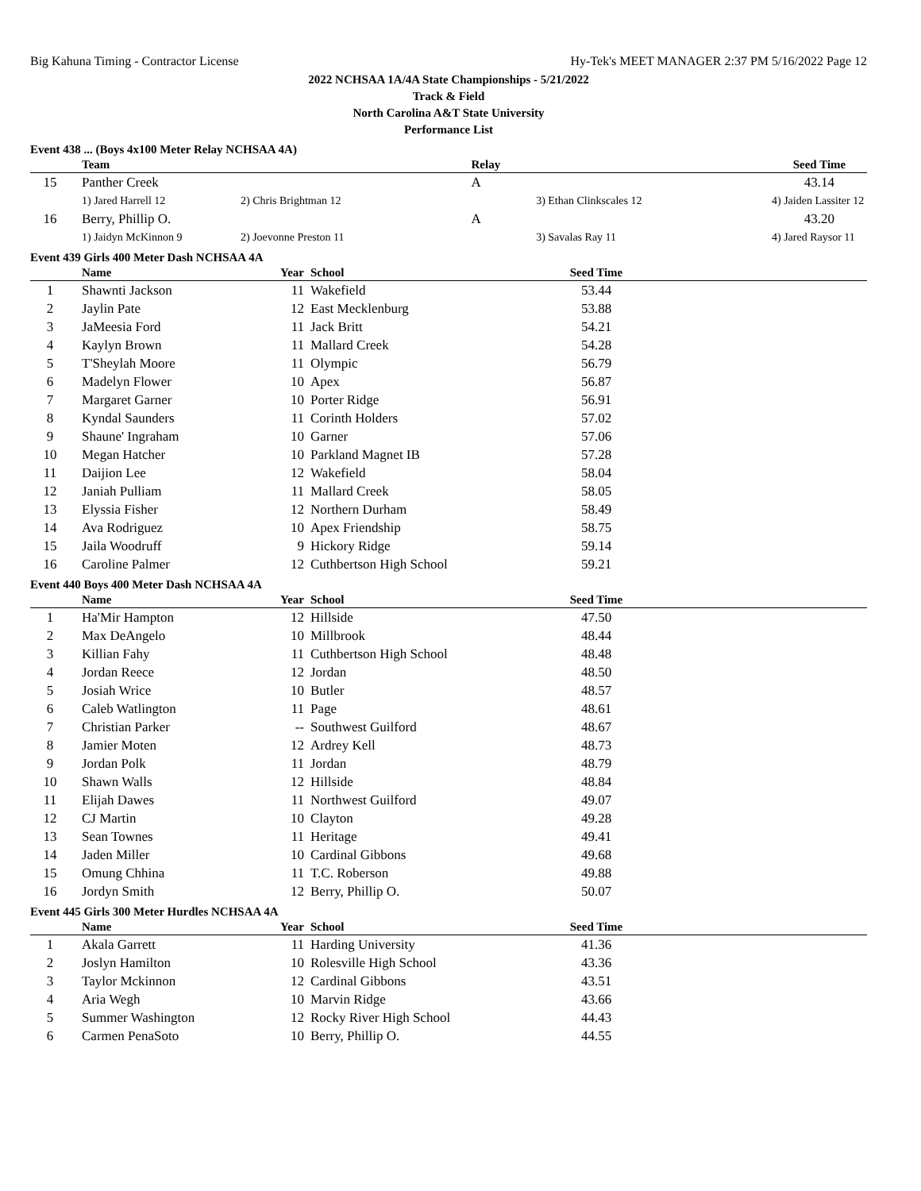Big Kahuna Timing - Contractor License Hy-Tek's MEET MANAGER 2:37 PM 5/16/2022 Page 12
2022 NCHSAA 1A/4A State Championships - 5/21/2022
Track & Field
North Carolina A&T State University
Performance List
Event 438 ... (Boys 4x100 Meter Relay NCHSAA 4A)
| | Team | | Relay | | Seed Time | |
| --- | --- | --- | --- | --- | --- | --- |
| 15 | Panther Creek | | A | | 43.14 | |
| | 1) Jared Harrell 12 | 2) Chris Brightman 12 | | 3) Ethan Clinkscales 12 | 4) Jaiden Lassiter 12 | |
| 16 | Berry, Phillip O. | | A | | 43.20 | |
| | 1) Jaidyn McKinnon 9 | 2) Joevonne Preston 11 | | 3) Savalas Ray 11 | 4) Jared Raysor 11 | |
Event 439 Girls 400 Meter Dash NCHSAA 4A
| | Name | Year | School | Seed Time | |
| --- | --- | --- | --- | --- | --- |
| 1 | Shawnti Jackson | 11 | Wakefield | 53.44 | |
| 2 | Jaylin Pate | 12 | East Mecklenburg | 53.88 | |
| 3 | JaMeesia Ford | 11 | Jack Britt | 54.21 | |
| 4 | Kaylyn Brown | 11 | Mallard Creek | 54.28 | |
| 5 | T'Sheylah Moore | 11 | Olympic | 56.79 | |
| 6 | Madelyn Flower | 10 | Apex | 56.87 | |
| 7 | Margaret Garner | 10 | Porter Ridge | 56.91 | |
| 8 | Kyndal Saunders | 11 | Corinth Holders | 57.02 | |
| 9 | Shaune' Ingraham | 10 | Garner | 57.06 | |
| 10 | Megan Hatcher | 10 | Parkland Magnet IB | 57.28 | |
| 11 | Daijion Lee | 12 | Wakefield | 58.04 | |
| 12 | Janiah Pulliam | 11 | Mallard Creek | 58.05 | |
| 13 | Elyssia Fisher | 12 | Northern Durham | 58.49 | |
| 14 | Ava Rodriguez | 10 | Apex Friendship | 58.75 | |
| 15 | Jaila Woodruff | 9 | Hickory Ridge | 59.14 | |
| 16 | Caroline Palmer | 12 | Cuthbertson High School | 59.21 | |
Event 440 Boys 400 Meter Dash NCHSAA 4A
| | Name | Year | School | Seed Time | |
| --- | --- | --- | --- | --- | --- |
| 1 | Ha'Mir Hampton | 12 | Hillside | 47.50 | |
| 2 | Max DeAngelo | 10 | Millbrook | 48.44 | |
| 3 | Killian Fahy | 11 | Cuthbertson High School | 48.48 | |
| 4 | Jordan Reece | 12 | Jordan | 48.50 | |
| 5 | Josiah Wrice | 10 | Butler | 48.57 | |
| 6 | Caleb Watlington | 11 | Page | 48.61 | |
| 7 | Christian Parker | -- | Southwest Guilford | 48.67 | |
| 8 | Jamier Moten | 12 | Ardrey Kell | 48.73 | |
| 9 | Jordan Polk | 11 | Jordan | 48.79 | |
| 10 | Shawn Walls | 12 | Hillside | 48.84 | |
| 11 | Elijah Dawes | 11 | Northwest Guilford | 49.07 | |
| 12 | CJ Martin | 10 | Clayton | 49.28 | |
| 13 | Sean Townes | 11 | Heritage | 49.41 | |
| 14 | Jaden Miller | 10 | Cardinal Gibbons | 49.68 | |
| 15 | Omung Chhina | 11 | T.C. Roberson | 49.88 | |
| 16 | Jordyn Smith | 12 | Berry, Phillip O. | 50.07 | |
Event 445 Girls 300 Meter Hurdles NCHSAA 4A
| | Name | Year | School | Seed Time | |
| --- | --- | --- | --- | --- | --- |
| 1 | Akala Garrett | 11 | Harding University | 41.36 | |
| 2 | Joslyn Hamilton | 10 | Rolesville High School | 43.36 | |
| 3 | Taylor Mckinnon | 12 | Cardinal Gibbons | 43.51 | |
| 4 | Aria Wegh | 10 | Marvin Ridge | 43.66 | |
| 5 | Summer Washington | 12 | Rocky River High School | 44.43 | |
| 6 | Carmen PenaSoto | 10 | Berry, Phillip O. | 44.55 | |